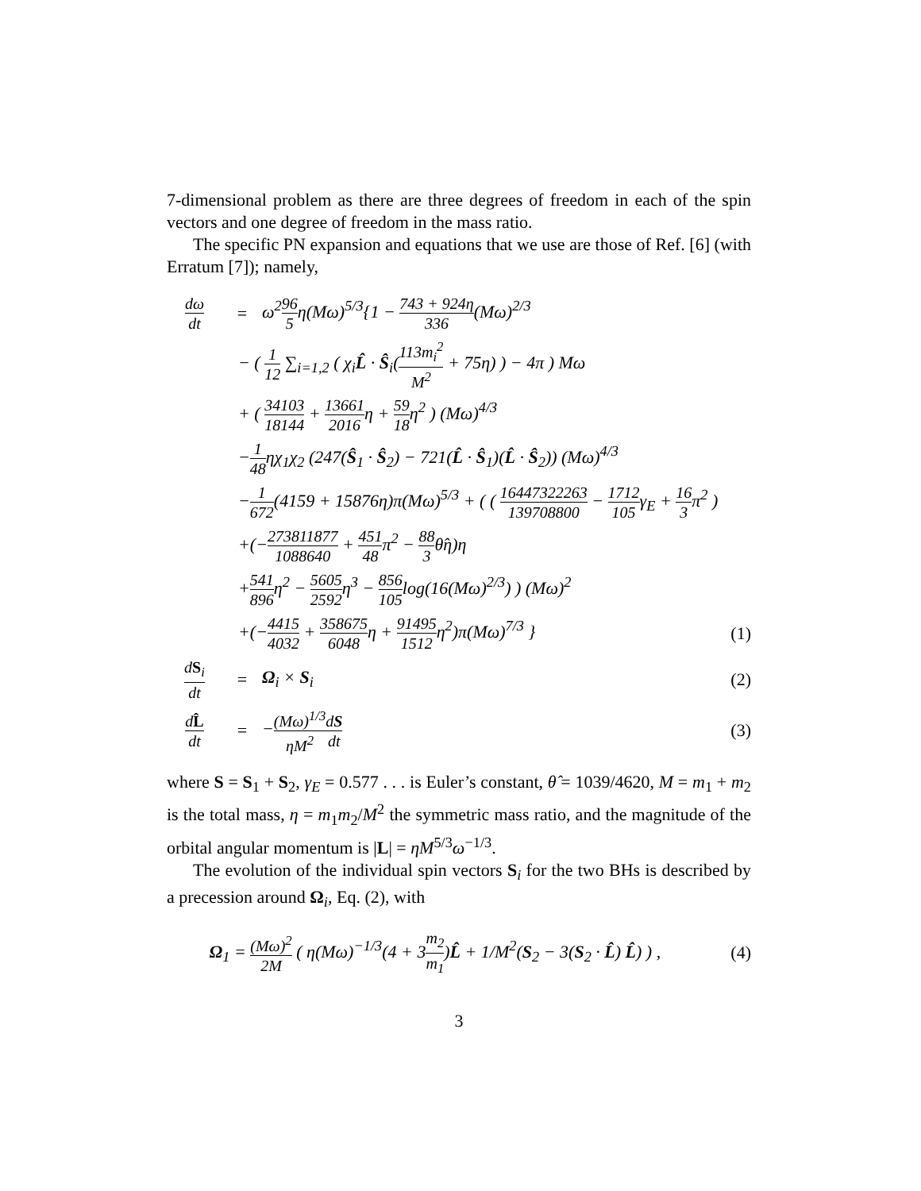7-dimensional problem as there are three degrees of freedom in each of the spin vectors and one degree of freedom in the mass ratio.
The specific PN expansion and equations that we use are those of Ref. [6] (with Erratum [7]); namely,
dω dt
=
ω<sup>2</sup>96 5η(Mω)<sup>5/3</sup>{1 − 743 + 924η 336(Mω)<sup>2/3</sup>
− ( 1 12 ∑<sub>i=1,2</sub> ( χ<sub>i</sub>L̂ · Ŝ<sub>i</sub>(113m<sub>i</sub><sup>2</sup> M<sup>2</sup> + 75η) ) − 4π ) Mω
+ ( 34103 18144 + 13661 2016η + 59 18η<sup>2</sup> ) (Mω)<sup>4/3</sup>
−1 48ηχ<sub>1</sub>χ<sub>2</sub> (247(Ŝ<sub>1</sub> · Ŝ<sub>2</sub>) − 721(L̂ · Ŝ<sub>1</sub>)(L̂ · Ŝ<sub>2</sub>)) (Mω)<sup>4/3</sup>
−1 672(4159 + 15876η)π(Mω)<sup>5/3</sup> + ( ( 16447322263 139708800 − 1712 105γ<sub>E</sub> + 16 3π<sup>2</sup> )
+(−273811877 1088640 + 451 48π<sup>2</sup> − 88 3θ̂η)η
+541 896η<sup>2</sup> − 5605 2592η<sup>3</sup> − 856 105log(16(Mω)<sup>2/3</sup>) ) (Mω)<sup>2</sup>
+(−4415 4032 + 358675 6048η + 91495 1512η<sup>2</sup>)π(Mω)<sup>7/3</sup> }
(1)
dS<sub>i</sub> dt
= Ω<sub>i</sub> × S<sub>i</sub> (2)
dL̂ dt
= −(Mω)<sup>1/3</sup> ηM<sup>2</sup> dS dt
(3)
where S = S<sub>1</sub> + S<sub>2</sub>, γ<sub>E</sub> = 0.577 . . . is Euler’s constant, θ̂ = 1039/4620, M = m<sub>1</sub> + m<sub>2</sub> is the total mass, η = m<sub>1</sub>m<sub>2</sub>/M<sup>2</sup> the symmetric mass ratio, and the magnitude of the orbital angular momentum is |L| = ηM<sup>5/3</sup>ω<sup>−1/3</sup>.
The evolution of the individual spin vectors S<sub>i</sub> for the two BHs is described by a precession around Ω<sub>i</sub>, Eq. (2), with
Ω<sub>1</sub> = (Mω)<sup>2</sup> 2M ( η(Mω)<sup>−1/3</sup>(4 + 3m<sub>2</sub> m<sub>1</sub>)L̂ + 1/M<sup>2</sup>(S<sub>2</sub> − 3(S<sub>2</sub> · L̂) L̂) ) ,
(4)
3